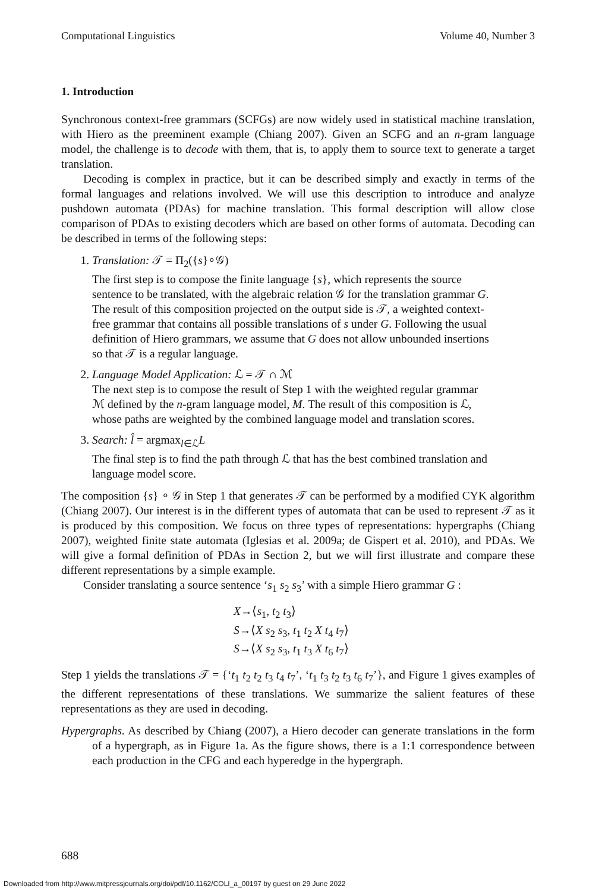Computational Linguistics Volume 40, Number 3
1. Introduction
Synchronous context-free grammars (SCFGs) are now widely used in statistical machine translation, with Hiero as the preeminent example (Chiang 2007). Given an SCFG and an n-gram language model, the challenge is to decode with them, that is, to apply them to source text to generate a target translation.
Decoding is complex in practice, but it can be described simply and exactly in terms of the formal languages and relations involved. We will use this description to introduce and analyze pushdown automata (PDAs) for machine translation. This formal description will allow close comparison of PDAs to existing decoders which are based on other forms of automata. Decoding can be described in terms of the following steps:
1. Translation: 𝒯 = Π<sub>2</sub>({s}∘𝒢)
The first step is to compose the finite language {s}, which represents the source sentence to be translated, with the algebraic relation 𝒢 for the translation grammar G. The result of this composition projected on the output side is 𝒯, a weighted context-free grammar that contains all possible translations of s under G. Following the usual definition of Hiero grammars, we assume that G does not allow unbounded insertions so that 𝒯 is a regular language.
2. Language Model Application: ℒ = 𝒯 ∩ ℳ
The next step is to compose the result of Step 1 with the weighted regular grammar ℳ defined by the n-gram language model, M. The result of this composition is ℒ, whose paths are weighted by the combined language model and translation scores.
3. Search: l̂ = argmax<sub>l∈ℒ</sub>L
The final step is to find the path through ℒ that has the best combined translation and language model score.
The composition {s} ∘ 𝒢 in Step 1 that generates 𝒯 can be performed by a modified CYK algorithm (Chiang 2007). Our interest is in the different types of automata that can be used to represent 𝒯 as it is produced by this composition. We focus on three types of representations: hypergraphs (Chiang 2007), weighted finite state automata (Iglesias et al. 2009a; de Gispert et al. 2010), and PDAs. We will give a formal definition of PDAs in Section 2, but we will first illustrate and compare these different representations by a simple example.
Consider translating a source sentence ‘s<sub>1</sub> s<sub>2</sub> s<sub>3</sub>’ with a simple Hiero grammar G :
X→⟨s<sub>1</sub>, t<sub>2</sub> t<sub>3</sub>⟩
S→⟨X s<sub>2</sub> s<sub>3</sub>, t<sub>1</sub> t<sub>2</sub> X t<sub>4</sub> t<sub>7</sub>⟩
S→⟨X s<sub>2</sub> s<sub>3</sub>, t<sub>1</sub> t<sub>3</sub> X t<sub>6</sub> t<sub>7</sub>⟩
Step 1 yields the translations 𝒯 = {‘t<sub>1</sub> t<sub>2</sub> t<sub>2</sub> t<sub>3</sub> t<sub>4</sub> t<sub>7</sub>’, ‘t<sub>1</sub> t<sub>3</sub> t<sub>2</sub> t<sub>3</sub> t<sub>6</sub> t<sub>7</sub>’}, and Figure 1 gives examples of the different representations of these translations. We summarize the salient features of these representations as they are used in decoding.
Hypergraphs. As described by Chiang (2007), a Hiero decoder can generate translations in the form of a hypergraph, as in Figure 1a. As the figure shows, there is a 1:1 correspondence between each production in the CFG and each hyperedge in the hypergraph.
688
Downloaded from http://www.mitpressjournals.org/doi/pdf/10.1162/COLI_a_00197 by guest on 29 June 2022